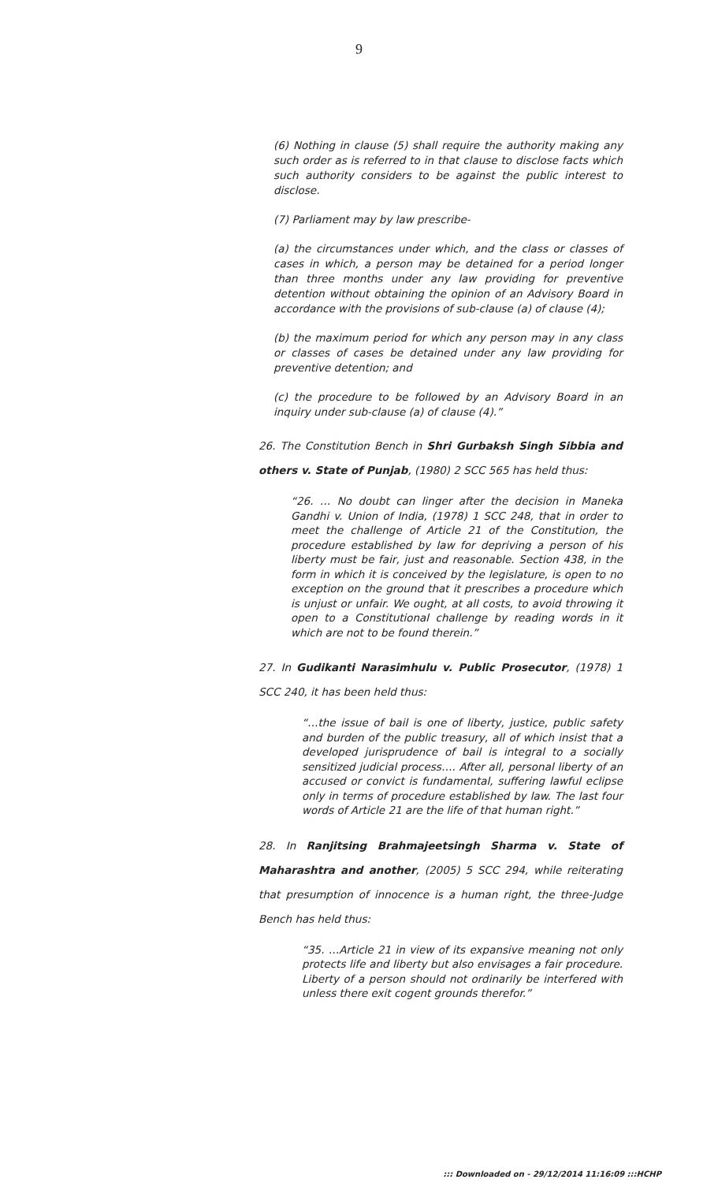9
(6) Nothing in clause (5) shall require the authority making any such order as is referred to in that clause to disclose facts which such authority considers to be against the public interest to disclose.
(7) Parliament may by law prescribe-
(a) the circumstances under which, and the class or classes of cases in which, a person may be detained for a period longer than three months under any law providing for preventive detention without obtaining the opinion of an Advisory Board in accordance with the provisions of sub-clause (a) of clause (4);
(b) the maximum period for which any person may in any class or classes of cases be detained under any law providing for preventive detention; and
(c) the procedure to be followed by an Advisory Board in an inquiry under sub-clause (a) of clause (4).”
26. The Constitution Bench in Shri Gurbaksh Singh Sibbia and others v. State of Punjab, (1980) 2 SCC 565 has held thus:
“26. … No doubt can linger after the decision in Maneka Gandhi v. Union of India, (1978) 1 SCC 248, that in order to meet the challenge of Article 21 of the Constitution, the procedure established by law for depriving a person of his liberty must be fair, just and reasonable. Section 438, in the form in which it is conceived by the legislature, is open to no exception on the ground that it prescribes a procedure which is unjust or unfair. We ought, at all costs, to avoid throwing it open to a Constitutional challenge by reading words in it which are not to be found therein.”
27. In Gudikanti Narasimhulu v. Public Prosecutor, (1978) 1 SCC 240, it has been held thus:
“…the issue of bail is one of liberty, justice, public safety and burden of the public treasury, all of which insist that a developed jurisprudence of bail is integral to a socially sensitized judicial process…. After all, personal liberty of an accused or convict is fundamental, suffering lawful eclipse only in terms of procedure established by law. The last four words of Article 21 are the life of that human right.”
28. In Ranjitsing Brahmajeetsingh Sharma v. State of Maharashtra and another, (2005) 5 SCC 294, while reiterating that presumption of innocence is a human right, the three-Judge Bench has held thus:
“35. …Article 21 in view of its expansive meaning not only protects life and liberty but also envisages a fair procedure. Liberty of a person should not ordinarily be interfered with unless there exit cogent grounds therefor.”
::: Downloaded on - 29/12/2014 11:16:09 :::HCHP